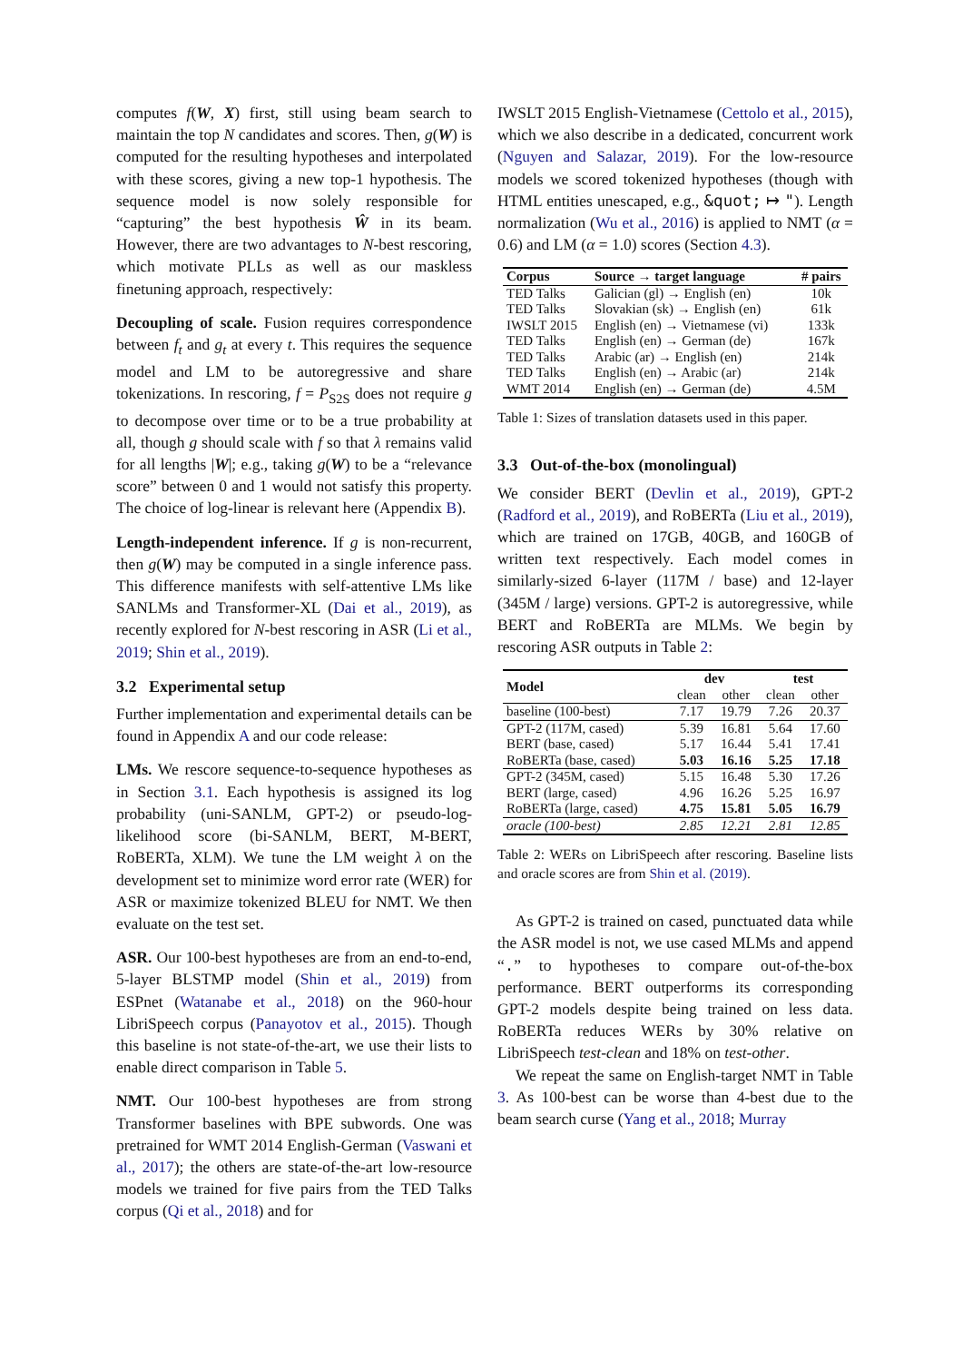computes f(W, X) first, still using beam search to maintain the top N candidates and scores. Then, g(W) is computed for the resulting hypotheses and interpolated with these scores, giving a new top-1 hypothesis. The sequence model is now solely responsible for “capturing” the best hypothesis Ŵ in its beam. However, there are two advantages to N-best rescoring, which motivate PLLs as well as our maskless finetuning approach, respectively:
Decoupling of scale. Fusion requires correspondence between f<sub>t</sub> and g<sub>t</sub> at every t. This requires the sequence model and LM to be autoregressive and share tokenizations. In rescoring, f = P<sub>S2S</sub> does not require g to decompose over time or to be a true probability at all, though g should scale with f so that λ remains valid for all lengths |W|; e.g., taking g(W) to be a “relevance score” between 0 and 1 would not satisfy this property. The choice of log-linear is relevant here (Appendix B).
Length-independent inference. If g is non-recurrent, then g(W) may be computed in a single inference pass. This difference manifests with self-attentive LMs like SANLMs and Transformer-XL (Dai et al., 2019), as recently explored for N-best rescoring in ASR (Li et al., 2019; Shin et al., 2019).
3.2 Experimental setup
Further implementation and experimental details can be found in Appendix A and our code release:
LMs. We rescore sequence-to-sequence hypotheses as in Section 3.1. Each hypothesis is assigned its log probability (uni-SANLM, GPT-2) or pseudo-log-likelihood score (bi-SANLM, BERT, M-BERT, RoBERTa, XLM). We tune the LM weight λ on the development set to minimize word error rate (WER) for ASR or maximize tokenized BLEU for NMT. We then evaluate on the test set.
ASR. Our 100-best hypotheses are from an end-to-end, 5-layer BLSTMP model (Shin et al., 2019) from ESPnet (Watanabe et al., 2018) on the 960-hour LibriSpeech corpus (Panayotov et al., 2015). Though this baseline is not state-of-the-art, we use their lists to enable direct comparison in Table 5.
NMT. Our 100-best hypotheses are from strong Transformer baselines with BPE subwords. One was pretrained for WMT 2014 English-German (Vaswani et al., 2017); the others are state-of-the-art low-resource models we trained for five pairs from the TED Talks corpus (Qi et al., 2018) and for
IWSLT 2015 English-Vietnamese (Cettolo et al., 2015), which we also describe in a dedicated, concurrent work (Nguyen and Salazar, 2019). For the low-resource models we scored tokenized hypotheses (though with HTML entities unescaped, e.g., &quot; ↦ "). Length normalization (Wu et al., 2016) is applied to NMT (α = 0.6) and LM (α = 1.0) scores (Section 4.3).
| Corpus | Source → target language | # pairs |
| --- | --- | --- |
| TED Talks | Galician (gl) → English (en) | 10k |
| TED Talks | Slovakian (sk) → English (en) | 61k |
| IWSLT 2015 | English (en) → Vietnamese (vi) | 133k |
| TED Talks | English (en) → German (de) | 167k |
| TED Talks | Arabic (ar) → English (en) | 214k |
| TED Talks | English (en) → Arabic (ar) | 214k |
| WMT 2014 | English (en) → German (de) | 4.5M |
Table 1: Sizes of translation datasets used in this paper.
3.3 Out-of-the-box (monolingual)
We consider BERT (Devlin et al., 2019), GPT-2 (Radford et al., 2019), and RoBERTa (Liu et al., 2019), which are trained on 17GB, 40GB, and 160GB of written text respectively. Each model comes in similarly-sized 6-layer (117M / base) and 12-layer (345M / large) versions. GPT-2 is autoregressive, while BERT and RoBERTa are MLMs. We begin by rescoring ASR outputs in Table 2:
| Model | dev | | test | |
| --- | --- | --- | --- | --- |
| | clean | other | clean | other |
| baseline (100-best) | 7.17 | 19.79 | 7.26 | 20.37 |
| GPT-2 (117M, cased) | 5.39 | 16.81 | 5.64 | 17.60 |
| BERT (base, cased) | 5.17 | 16.44 | 5.41 | 17.41 |
| RoBERTa (base, cased) | 5.03 | 16.16 | 5.25 | 17.18 |
| GPT-2 (345M, cased) | 5.15 | 16.48 | 5.30 | 17.26 |
| BERT (large, cased) | 4.96 | 16.26 | 5.25 | 16.97 |
| RoBERTa (large, cased) | 4.75 | 15.81 | 5.05 | 16.79 |
| oracle (100-best) | 2.85 | 12.21 | 2.81 | 12.85 |
Table 2: WERs on LibriSpeech after rescoring. Baseline lists and oracle scores are from Shin et al. (2019).
As GPT-2 is trained on cased, punctuated data while the ASR model is not, we use cased MLMs and append “.” to hypotheses to compare out-of-the-box performance. BERT outperforms its corresponding GPT-2 models despite being trained on less data. RoBERTa reduces WERs by 30% relative on LibriSpeech test-clean and 18% on test-other.
We repeat the same on English-target NMT in Table 3. As 100-best can be worse than 4-best due to the beam search curse (Yang et al., 2018; Murray